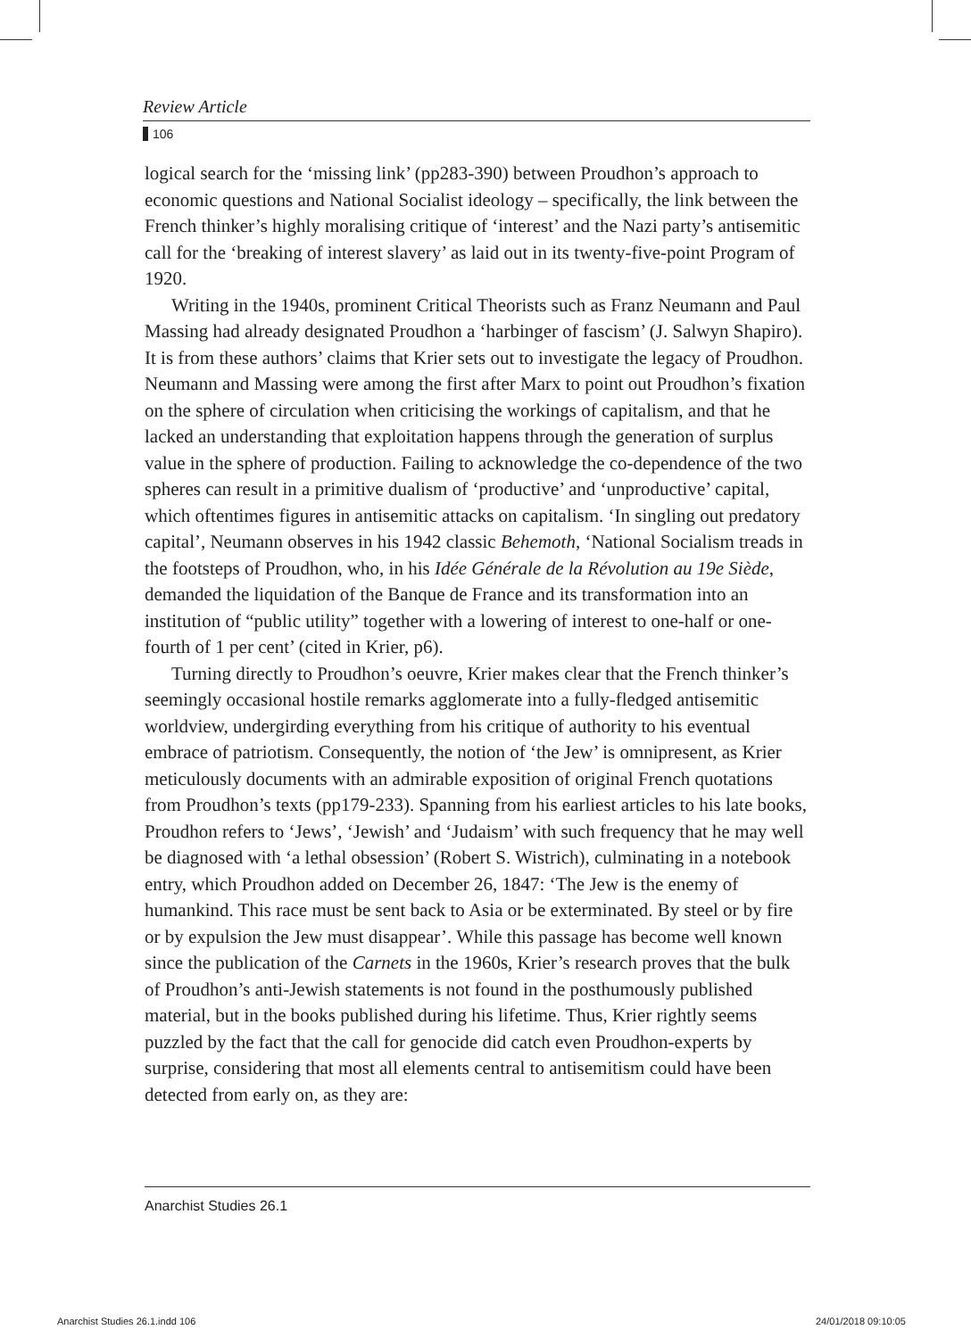Review Article
106
logical search for the ‘missing link’ (pp283-390) between Proudhon’s approach to economic questions and National Socialist ideology – specifically, the link between the French thinker’s highly moralising critique of ‘interest’ and the Nazi party’s antisemitic call for the ‘breaking of interest slavery’ as laid out in its twenty-five-point Program of 1920.
Writing in the 1940s, prominent Critical Theorists such as Franz Neumann and Paul Massing had already designated Proudhon a ‘harbinger of fascism’ (J. Salwyn Shapiro). It is from these authors’ claims that Krier sets out to investigate the legacy of Proudhon. Neumann and Massing were among the first after Marx to point out Proudhon’s fixation on the sphere of circulation when criticising the workings of capitalism, and that he lacked an understanding that exploitation happens through the generation of surplus value in the sphere of production. Failing to acknowledge the co-dependence of the two spheres can result in a primitive dualism of ‘productive’ and ‘unproductive’ capital, which oftentimes figures in antisemitic attacks on capitalism. ‘In singling out predatory capital’, Neumann observes in his 1942 classic Behemoth, ‘National Socialism treads in the footsteps of Proudhon, who, in his Idée Générale de la Révolution au 19e Siède, demanded the liquidation of the Banque de France and its transformation into an institution of “public utility” together with a lowering of interest to one-half or one-fourth of 1 per cent’ (cited in Krier, p6).
Turning directly to Proudhon’s oeuvre, Krier makes clear that the French thinker’s seemingly occasional hostile remarks agglomerate into a fully-fledged antisemitic worldview, undergirding everything from his critique of authority to his eventual embrace of patriotism. Consequently, the notion of ‘the Jew’ is omnipresent, as Krier meticulously documents with an admirable exposition of original French quotations from Proudhon’s texts (pp179-233). Spanning from his earliest articles to his late books, Proudhon refers to ‘Jews’, ‘Jewish’ and ‘Judaism’ with such frequency that he may well be diagnosed with ‘a lethal obsession’ (Robert S. Wistrich), culminating in a notebook entry, which Proudhon added on December 26, 1847: ‘The Jew is the enemy of humankind. This race must be sent back to Asia or be exterminated. By steel or by fire or by expulsion the Jew must disappear’. While this passage has become well known since the publication of the Carnets in the 1960s, Krier’s research proves that the bulk of Proudhon’s anti-Jewish statements is not found in the posthumously published material, but in the books published during his lifetime. Thus, Krier rightly seems puzzled by the fact that the call for genocide did catch even Proudhon-experts by surprise, considering that most all elements central to antisemitism could have been detected from early on, as they are:
Anarchist Studies 26.1
Anarchist Studies 26.1.indd 106
24/01/2018 09:10:05